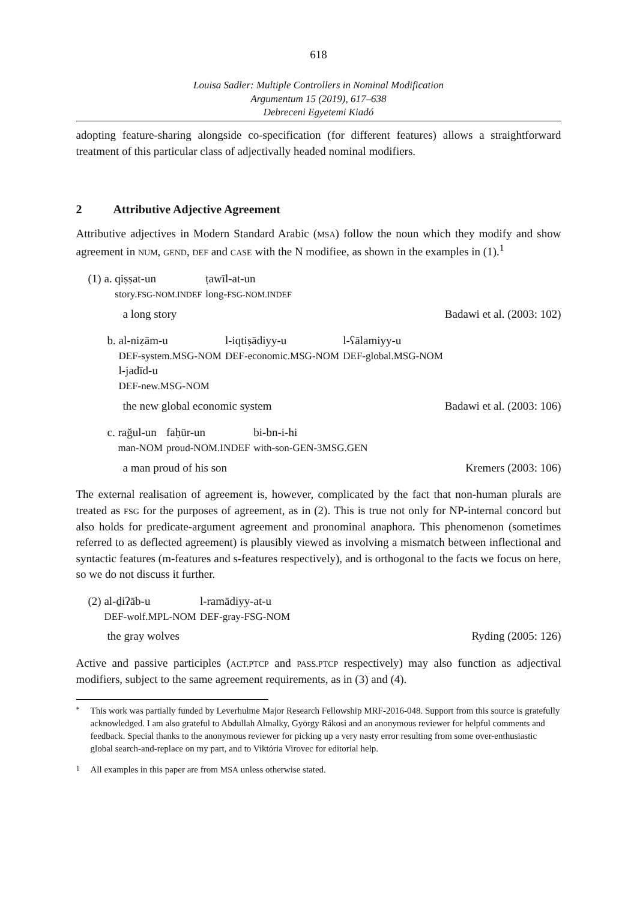618
Louisa Sadler: Multiple Controllers in Nominal Modification
Argumentum 15 (2019), 617–638
Debreceni Egyetemi Kiadó
adopting feature-sharing alongside co-specification (for different features) allows a straightforward treatment of this particular class of adjectivally headed nominal modifiers.
2 Attributive Adjective Agreement
Attributive adjectives in Modern Standard Arabic (MSA) follow the noun which they modify and show agreement in NUM, GEND, DEF and CASE with the N modifiee, as shown in the examples in (1).<sup>1</sup>
(1) a.
| qiṣṣat-un | ṭawīl-at-un |
| story. FSG-NOM.INDEF | long- FSG-NOM.INDEF |
a long story Badawi et al. (2003: 102)
b.
| al-niẓām-u | l-iqtiṣādiyy-u | l-ʕālamiyy-u |
| DEF-system.MSG-NOM | DEF-economic.MSG-NOM | DEF-global.MSG-NOM |
| l-jadīd-u | | |
| DEF-new.MSG-NOM | | |
the new global economic system Badawi et al. (2003: 106)
c.
| rağul-un | faḥūr-un | bi-bn-i-hi |
| man-NOM | proud-NOM.INDEF | with-son-GEN-3MSG.GEN |
a man proud of his son Kremers (2003: 106)
The external realisation of agreement is, however, complicated by the fact that non-human plurals are treated as FSG for the purposes of agreement, as in (2). This is true not only for NP-internal concord but also holds for predicate-argument agreement and pronominal anaphora. This phenomenon (sometimes referred to as deflected agreement) is plausibly viewed as involving a mismatch between inflectional and syntactic features (m-features and s-features respectively), and is orthogonal to the facts we focus on here, so we do not discuss it further.
(2)
| al-ḏiʔāb-u | l-ramādiyy-at-u |
| DEF-wolf.MPL-NOM | DEF-gray-FSG-NOM |
the gray wolves Ryding (2005: 126)
Active and passive participles (ACT.PTCP and PASS.PTCP respectively) may also function as adjectival modifiers, subject to the same agreement requirements, as in (3) and (4).
<sup>*</sup> This work was partially funded by Leverhulme Major Research Fellowship MRF-2016-048. Support from this source is gratefully acknowledged. I am also grateful to Abdullah Almalky, György Rákosi and an anonymous reviewer for helpful comments and feedback. Special thanks to the anonymous reviewer for picking up a very nasty error resulting from some over-enthusiastic global search-and-replace on my part, and to Viktória Virovec for editorial help.
<sup>1</sup> All examples in this paper are from MSA unless otherwise stated.